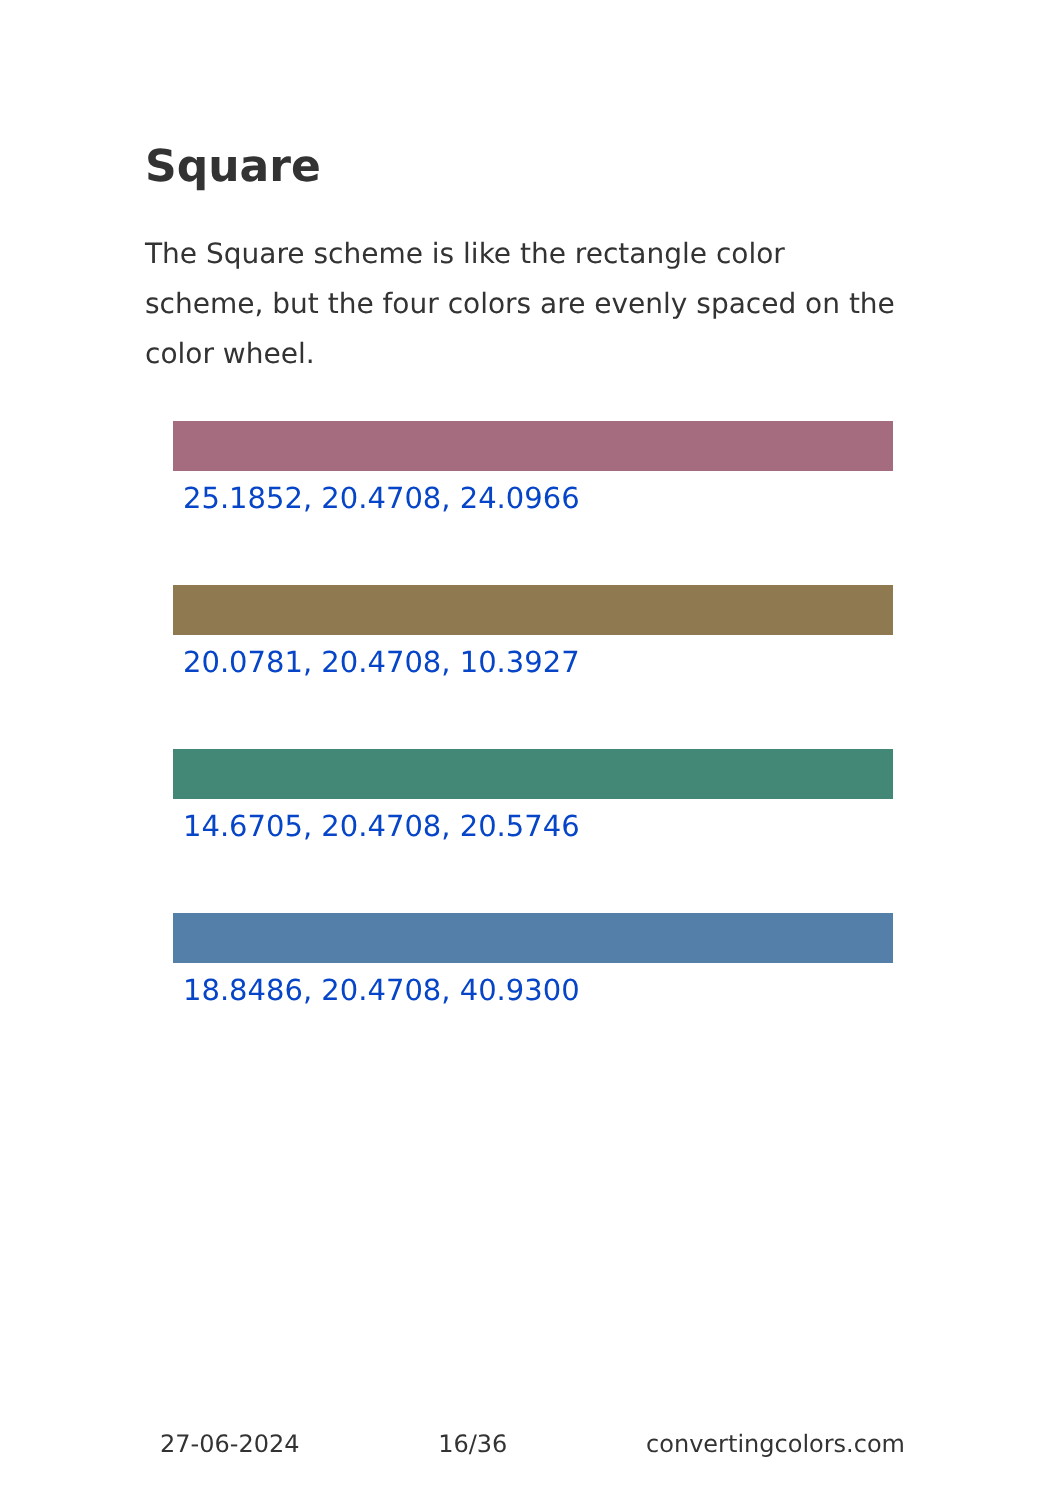Square
The Square scheme is like the rectangle color scheme, but the four colors are evenly spaced on the color wheel.
25.1852, 20.4708, 24.0966
20.0781, 20.4708, 10.3927
14.6705, 20.4708, 20.5746
18.8486, 20.4708, 40.9300
27-06-2024 16/36 convertingcolors.com